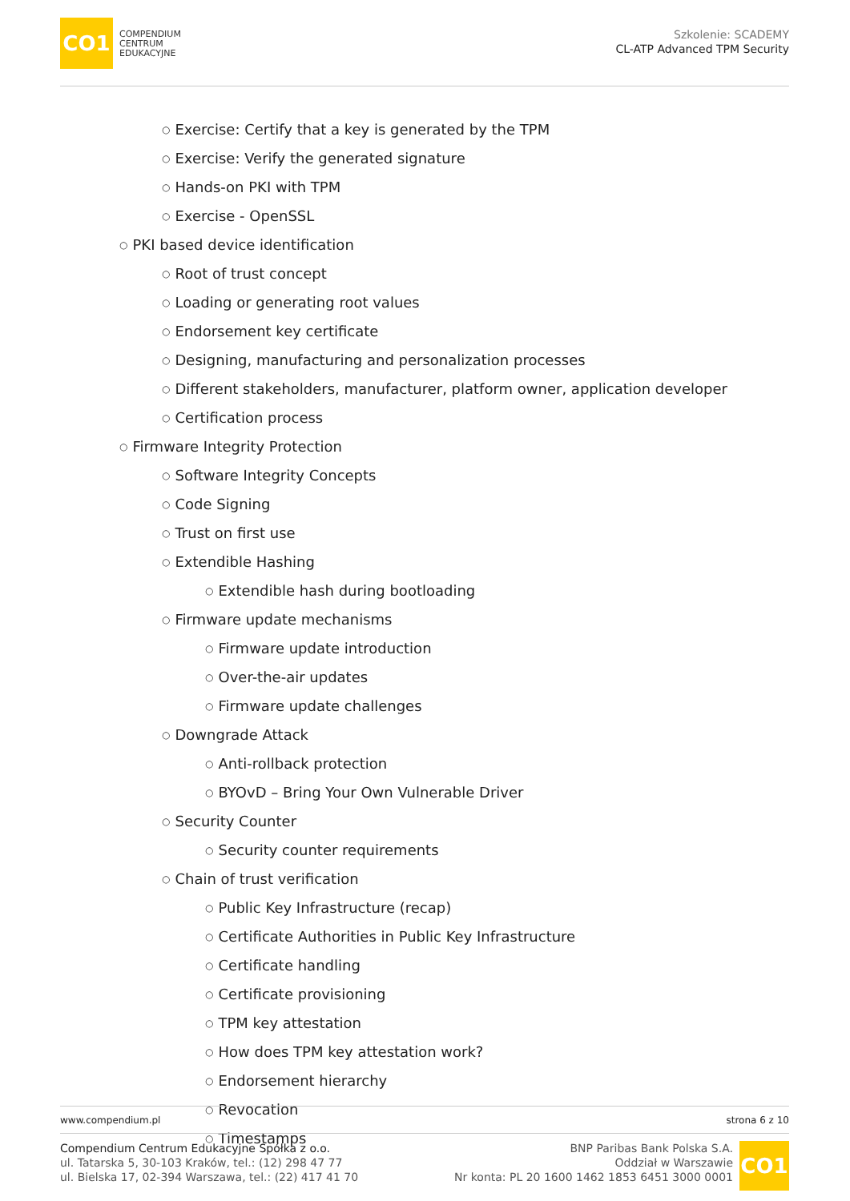CO1
COMPENDIUM
CENTRUM
EDUKACYJNE
Szkolenie: SCADEMY
CL-ATP Advanced TPM Security
○ Exercise: Certify that a key is generated by the TPM
○ Exercise: Verify the generated signature
○ Hands-on PKI with TPM
○ Exercise - OpenSSL
○ PKI based device identification
○ Root of trust concept
○ Loading or generating root values
○ Endorsement key certificate
○ Designing, manufacturing and personalization processes
○ Different stakeholders, manufacturer, platform owner, application developer
○ Certification process
○ Firmware Integrity Protection
○ Software Integrity Concepts
○ Code Signing
○ Trust on first use
○ Extendible Hashing
○ Extendible hash during bootloading
○ Firmware update mechanisms
○ Firmware update introduction
○ Over-the-air updates
○ Firmware update challenges
○ Downgrade Attack
○ Anti-rollback protection
○ BYOvD – Bring Your Own Vulnerable Driver
○ Security Counter
○ Security counter requirements
○ Chain of trust verification
○ Public Key Infrastructure (recap)
○ Certificate Authorities in Public Key Infrastructure
○ Certificate handling
○ Certificate provisioning
○ TPM key attestation
○ How does TPM key attestation work?
○ Endorsement hierarchy
○ Revocation
○ Timestamps
www.compendium.pl strona 6 z 10
Compendium Centrum Edukacyjne Spółka z o.o.
ul. Tatarska 5, 30-103 Kraków, tel.: (12) 298 47 77
ul. Bielska 17, 02-394 Warszawa, tel.: (22) 417 41 70
BNP Paribas Bank Polska S.A.
Oddział w Warszawie
Nr konta: PL 20 1600 1462 1853 6451 3000 0001
CO1